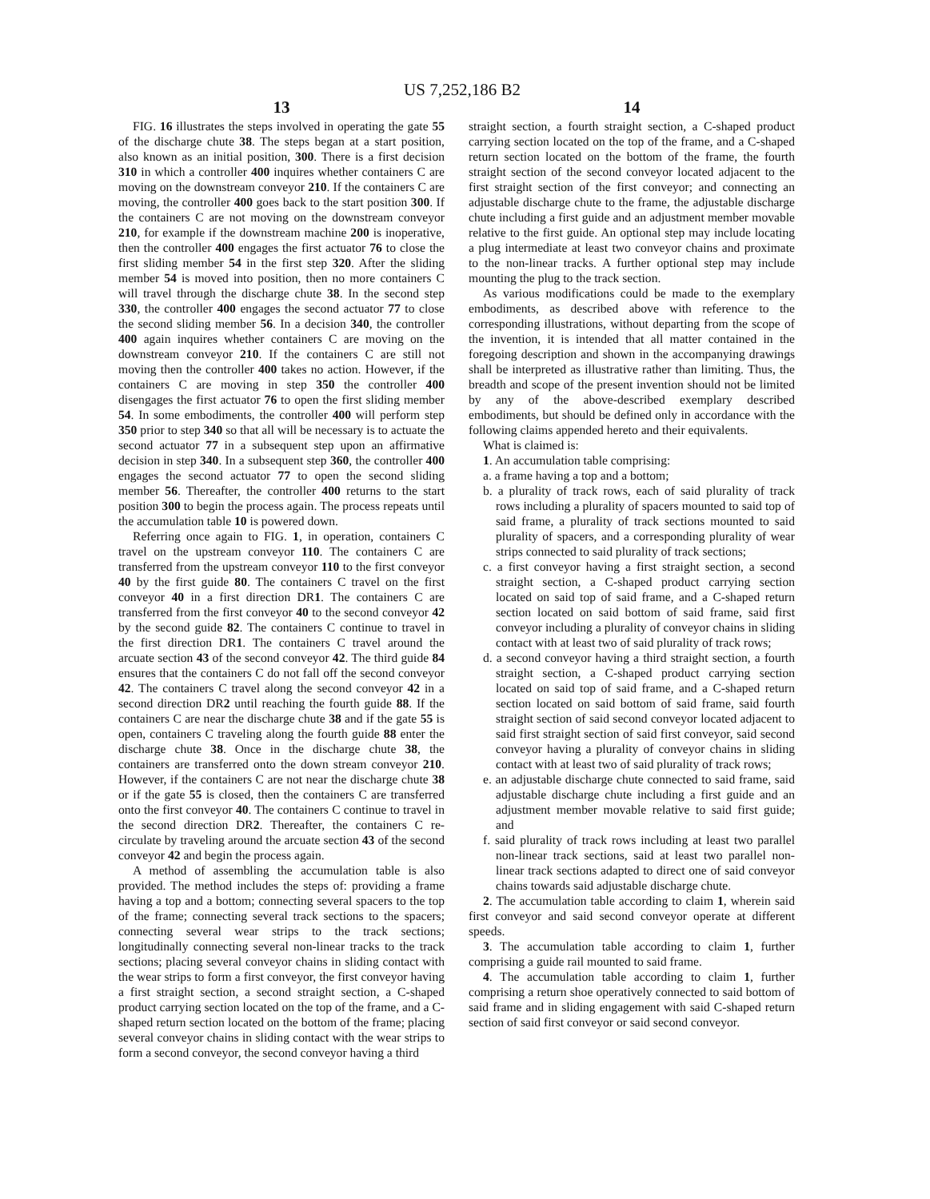US 7,252,186 B2
13
FIG. 16 illustrates the steps involved in operating the gate 55 of the discharge chute 38. The steps began at a start position, also known as an initial position, 300. There is a first decision 310 in which a controller 400 inquires whether containers C are moving on the downstream conveyor 210. If the containers C are moving, the controller 400 goes back to the start position 300. If the containers C are not moving on the downstream conveyor 210, for example if the downstream machine 200 is inoperative, then the controller 400 engages the first actuator 76 to close the first sliding member 54 in the first step 320. After the sliding member 54 is moved into position, then no more containers C will travel through the discharge chute 38. In the second step 330, the controller 400 engages the second actuator 77 to close the second sliding member 56. In a decision 340, the controller 400 again inquires whether containers C are moving on the downstream conveyor 210. If the containers C are still not moving then the controller 400 takes no action. However, if the containers C are moving in step 350 the controller 400 disengages the first actuator 76 to open the first sliding member 54. In some embodiments, the controller 400 will perform step 350 prior to step 340 so that all will be necessary is to actuate the second actuator 77 in a subsequent step upon an affirmative decision in step 340. In a subsequent step 360, the controller 400 engages the second actuator 77 to open the second sliding member 56. Thereafter, the controller 400 returns to the start position 300 to begin the process again. The process repeats until the accumulation table 10 is powered down.
Referring once again to FIG. 1, in operation, containers C travel on the upstream conveyor 110. The containers C are transferred from the upstream conveyor 110 to the first conveyor 40 by the first guide 80. The containers C travel on the first conveyor 40 in a first direction DR1. The containers C are transferred from the first conveyor 40 to the second conveyor 42 by the second guide 82. The containers C continue to travel in the first direction DR1. The containers C travel around the arcuate section 43 of the second conveyor 42. The third guide 84 ensures that the containers C do not fall off the second conveyor 42. The containers C travel along the second conveyor 42 in a second direction DR2 until reaching the fourth guide 88. If the containers C are near the discharge chute 38 and if the gate 55 is open, containers C traveling along the fourth guide 88 enter the discharge chute 38. Once in the discharge chute 38, the containers are transferred onto the down stream conveyor 210. However, if the containers C are not near the discharge chute 38 or if the gate 55 is closed, then the containers C are transferred onto the first conveyor 40. The containers C continue to travel in the second direction DR2. Thereafter, the containers C re-circulate by traveling around the arcuate section 43 of the second conveyor 42 and begin the process again.
A method of assembling the accumulation table is also provided. The method includes the steps of: providing a frame having a top and a bottom; connecting several spacers to the top of the frame; connecting several track sections to the spacers; connecting several wear strips to the track sections; longitudinally connecting several non-linear tracks to the track sections; placing several conveyor chains in sliding contact with the wear strips to form a first conveyor, the first conveyor having a first straight section, a second straight section, a C-shaped product carrying section located on the top of the frame, and a C-shaped return section located on the bottom of the frame; placing several conveyor chains in sliding contact with the wear strips to form a second conveyor, the second conveyor having a third
14
straight section, a fourth straight section, a C-shaped product carrying section located on the top of the frame, and a C-shaped return section located on the bottom of the frame, the fourth straight section of the second conveyor located adjacent to the first straight section of the first conveyor; and connecting an adjustable discharge chute to the frame, the adjustable discharge chute including a first guide and an adjustment member movable relative to the first guide. An optional step may include locating a plug intermediate at least two conveyor chains and proximate to the non-linear tracks. A further optional step may include mounting the plug to the track section.
As various modifications could be made to the exemplary embodiments, as described above with reference to the corresponding illustrations, without departing from the scope of the invention, it is intended that all matter contained in the foregoing description and shown in the accompanying drawings shall be interpreted as illustrative rather than limiting. Thus, the breadth and scope of the present invention should not be limited by any of the above-described exemplary described embodiments, but should be defined only in accordance with the following claims appended hereto and their equivalents.
What is claimed is:
1. An accumulation table comprising:
a. a frame having a top and a bottom;
b. a plurality of track rows, each of said plurality of track rows including a plurality of spacers mounted to said top of said frame, a plurality of track sections mounted to said plurality of spacers, and a corresponding plurality of wear strips connected to said plurality of track sections;
c. a first conveyor having a first straight section, a second straight section, a C-shaped product carrying section located on said top of said frame, and a C-shaped return section located on said bottom of said frame, said first conveyor including a plurality of conveyor chains in sliding contact with at least two of said plurality of track rows;
d. a second conveyor having a third straight section, a fourth straight section, a C-shaped product carrying section located on said top of said frame, and a C-shaped return section located on said bottom of said frame, said fourth straight section of said second conveyor located adjacent to said first straight section of said first conveyor, said second conveyor having a plurality of conveyor chains in sliding contact with at least two of said plurality of track rows;
e. an adjustable discharge chute connected to said frame, said adjustable discharge chute including a first guide and an adjustment member movable relative to said first guide; and
f. said plurality of track rows including at least two parallel non-linear track sections, said at least two parallel non-linear track sections adapted to direct one of said conveyor chains towards said adjustable discharge chute.
2. The accumulation table according to claim 1, wherein said first conveyor and said second conveyor operate at different speeds.
3. The accumulation table according to claim 1, further comprising a guide rail mounted to said frame.
4. The accumulation table according to claim 1, further comprising a return shoe operatively connected to said bottom of said frame and in sliding engagement with said C-shaped return section of said first conveyor or said second conveyor.